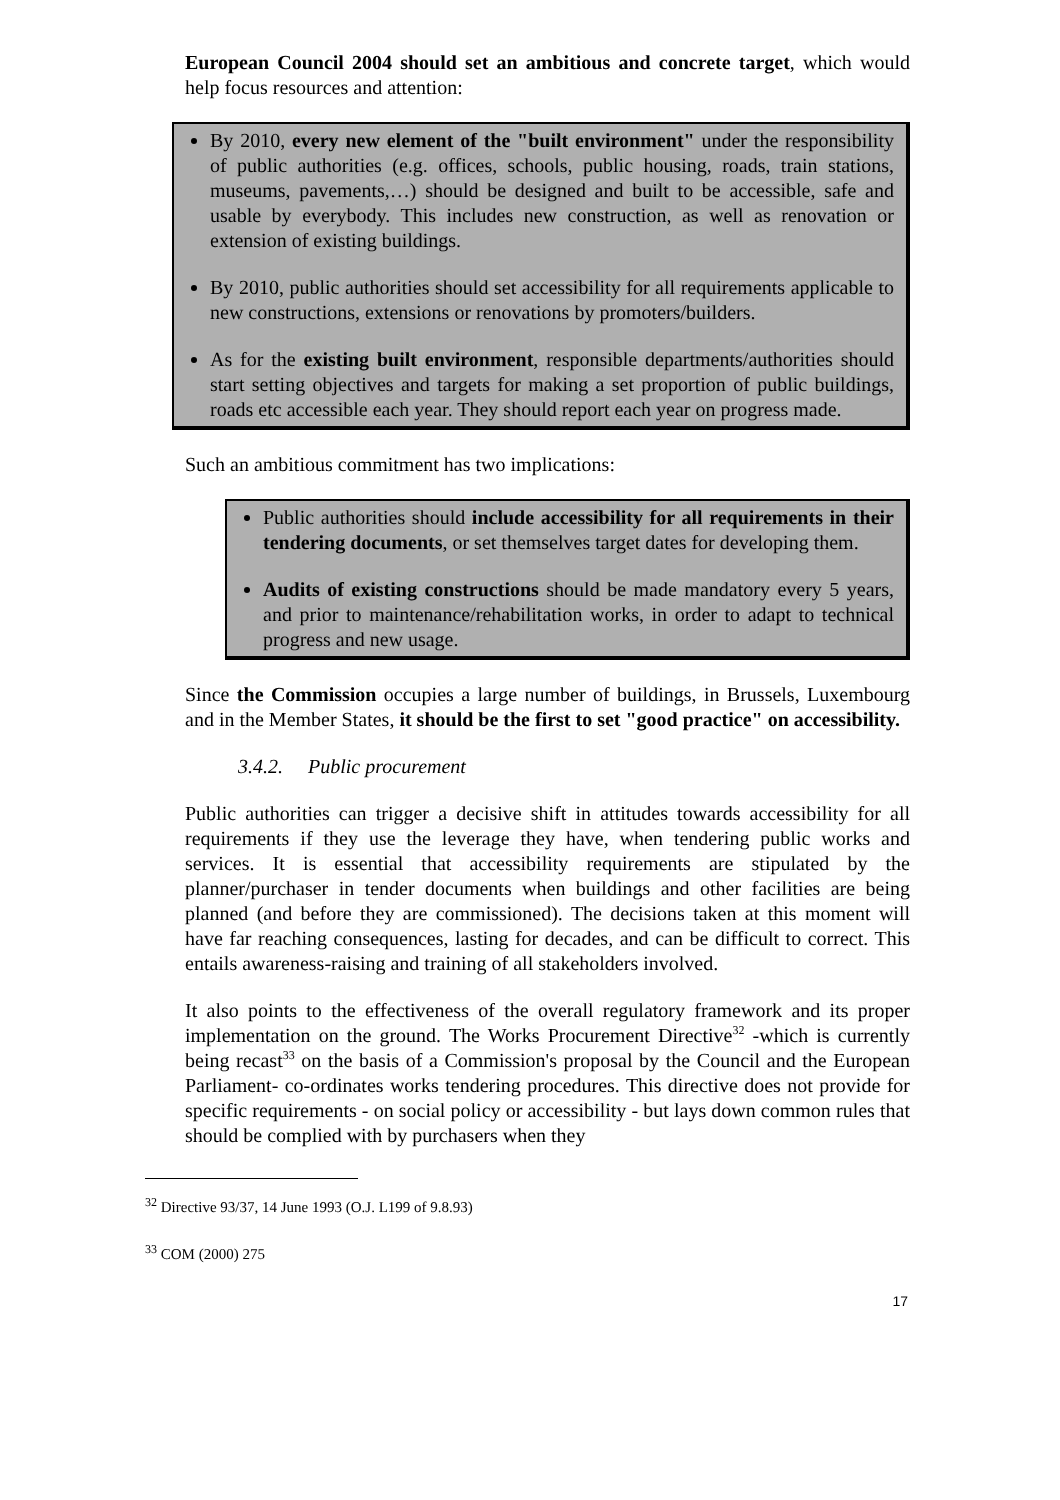European Council 2004 should set an ambitious and concrete target, which would help focus resources and attention:
By 2010, every new element of the "built environment" under the responsibility of public authorities (e.g. offices, schools, public housing, roads, train stations, museums, pavements,…) should be designed and built to be accessible, safe and usable by everybody. This includes new construction, as well as renovation or extension of existing buildings.
By 2010, public authorities should set accessibility for all requirements applicable to new constructions, extensions or renovations by promoters/builders.
As for the existing built environment, responsible departments/authorities should start setting objectives and targets for making a set proportion of public buildings, roads etc accessible each year. They should report each year on progress made.
Such an ambitious commitment has two implications:
Public authorities should include accessibility for all requirements in their tendering documents, or set themselves target dates for developing them.
Audits of existing constructions should be made mandatory every 5 years, and prior to maintenance/rehabilitation works, in order to adapt to technical progress and new usage.
Since the Commission occupies a large number of buildings, in Brussels, Luxembourg and in the Member States, it should be the first to set "good practice" on accessibility.
3.4.2. Public procurement
Public authorities can trigger a decisive shift in attitudes towards accessibility for all requirements if they use the leverage they have, when tendering public works and services. It is essential that accessibility requirements are stipulated by the planner/purchaser in tender documents when buildings and other facilities are being planned (and before they are commissioned). The decisions taken at this moment will have far reaching consequences, lasting for decades, and can be difficult to correct. This entails awareness-raising and training of all stakeholders involved.
It also points to the effectiveness of the overall regulatory framework and its proper implementation on the ground. The Works Procurement Directive<sup>32</sup> -which is currently being recast<sup>33</sup> on the basis of a Commission's proposal by the Council and the European Parliament- co-ordinates works tendering procedures. This directive does not provide for specific requirements - on social policy or accessibility - but lays down common rules that should be complied with by purchasers when they
<sup>32</sup> Directive 93/37, 14 June 1993 (O.J. L199 of 9.8.93)
<sup>33</sup> COM (2000) 275
17